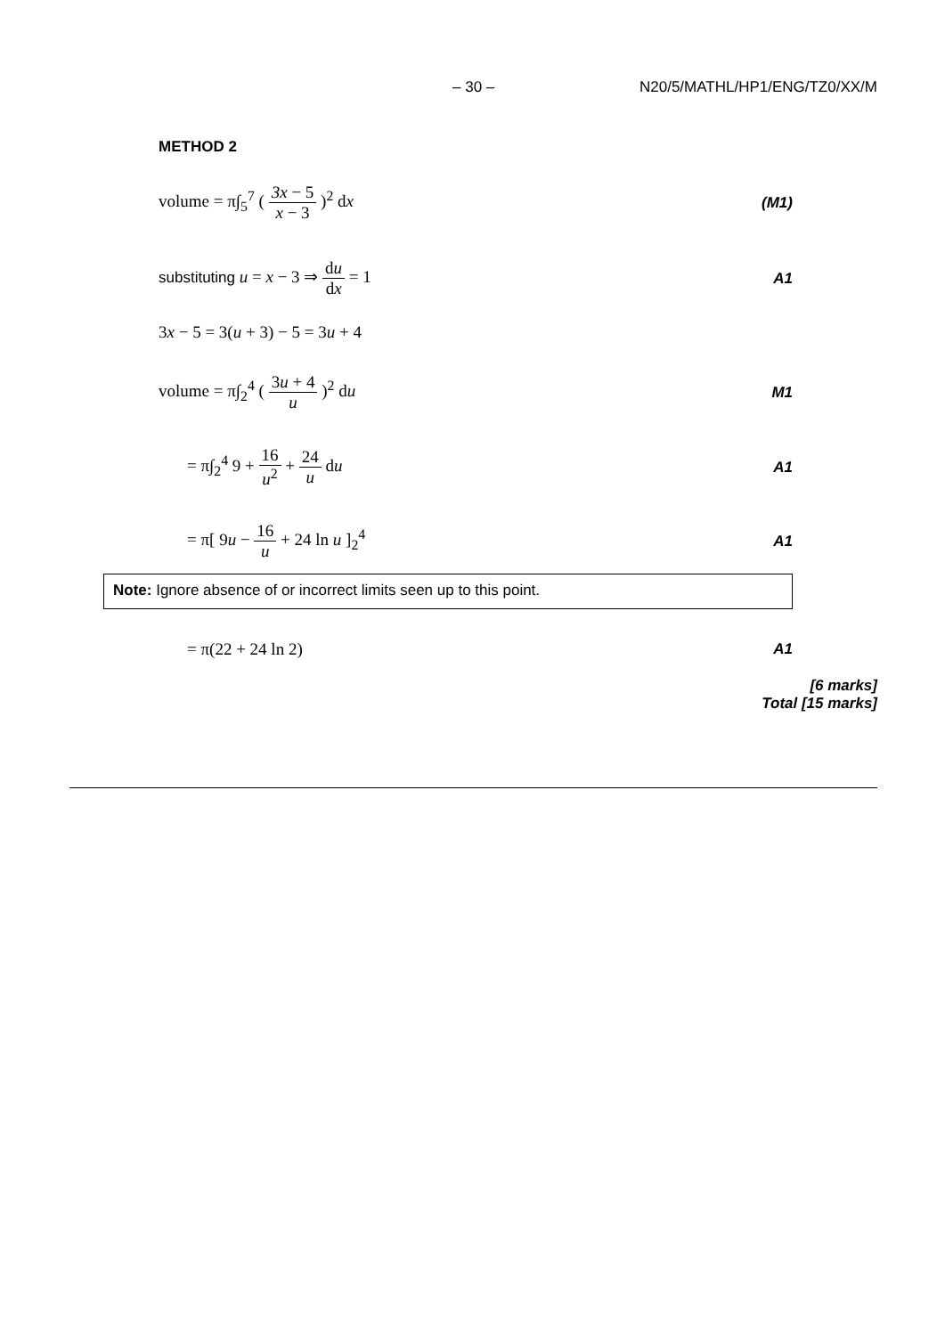– 30 – N20/5/MATHL/HP1/ENG/TZ0/XX/M
METHOD 2
volume = π∫<sub>5</sub><sup>7</sup> ( 3x − 5 x − 3 )<sup>2</sup> dx (M1)
substituting u = x − 3 ⇒ du dx = 1 A1
3x − 5 = 3(u + 3) − 5 = 3u + 4
volume = π∫<sub>2</sub><sup>4</sup> ( 3u + 4 u )<sup>2</sup> du M1
= π∫<sub>2</sub><sup>4</sup> 9 + 16 u<sup>2</sup> + 24 u du A1
= π[ 9u − 16 u + 24 ln u ]<sub>2</sub><sup>4</sup> A1
Note: Ignore absence of or incorrect limits seen up to this point.
= π(22 + 24 ln 2) A1
[6 marks]
Total [15 marks]